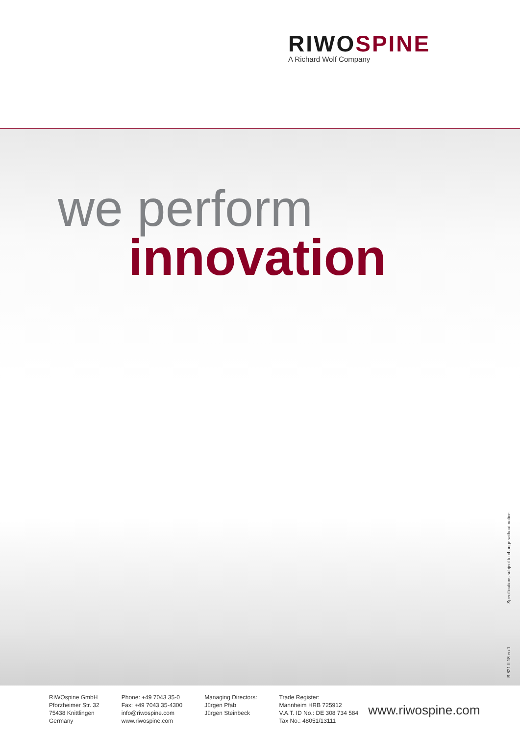RIWOSPINE
A Richard Wolf Company
we perform
innovation
B 821.II.18.en.1 Specifications subject to change without notice.
RIWOspine GmbH
Pforzheimer Str. 32
75438 Knittlingen
Germany
Phone: +49 7043 35-0
Fax: +49 7043 35-4300
info@riwospine.com
www.riwospine.com
Managing Directors:
Jürgen Pfab
Jürgen Steinbeck
Trade Register:
Mannheim HRB 725912
V.A.T. ID No.: DE 308 734 584
Tax No.: 48051/13111
www.riwospine.com